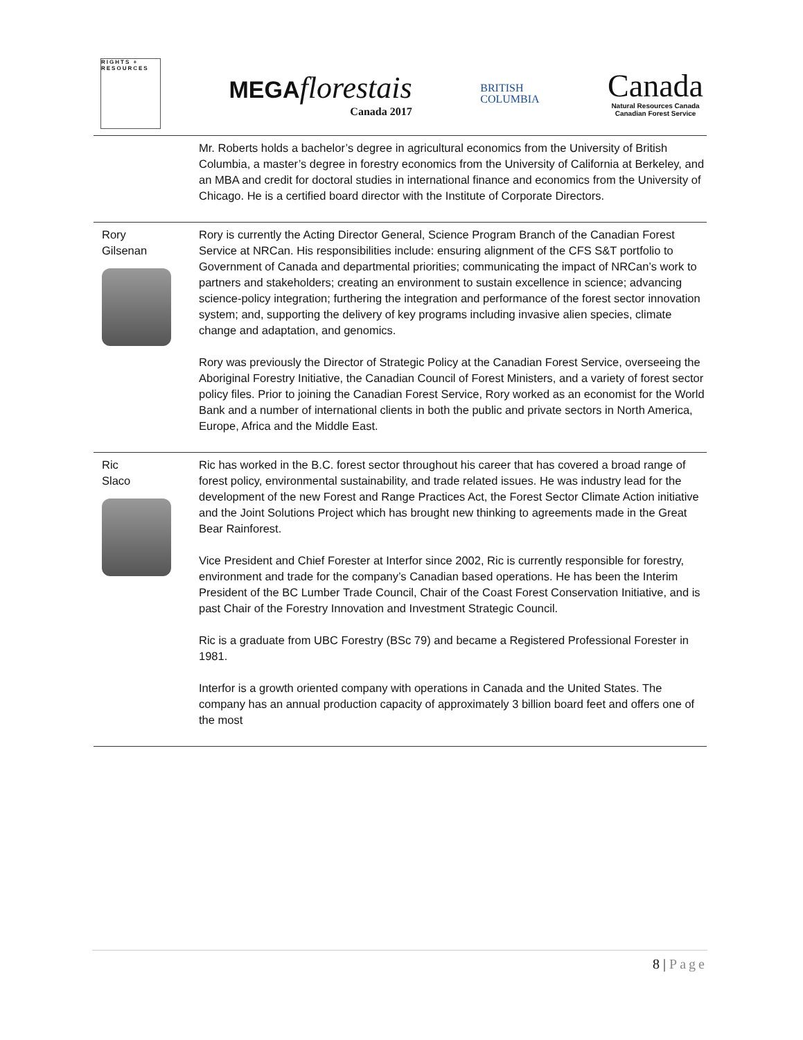RIGHTS + RESOURCES
MEGAflorestais
Canada 2017
BRITISH
COLUMBIA
Canada
Natural Resources Canada
Canadian Forest Service
| | Mr. Roberts holds a bachelor’s degree in agricultural economics from the University of British Columbia, a master’s degree in forestry economics from the University of California at Berkeley, and an MBA and credit for doctoral studies in international finance and economics from the University of Chicago. He is a certified board director with the Institute of Corporate Directors. |
| Rory Gilsenan | Rory is currently the Acting Director General, Science Program Branch of the Canadian Forest Service at NRCan. His responsibilities include: ensuring alignment of the CFS S&T portfolio to Government of Canada and departmental priorities; communicating the impact of NRCan’s work to partners and stakeholders; creating an environment to sustain excellence in science; advancing science-policy integration; furthering the integration and performance of the forest sector innovation system; and, supporting the delivery of key programs including invasive alien species, climate change and adaptation, and genomics. Rory was previously the Director of Strategic Policy at the Canadian Forest Service, overseeing the Aboriginal Forestry Initiative, the Canadian Council of Forest Ministers, and a variety of forest sector policy files. Prior to joining the Canadian Forest Service, Rory worked as an economist for the World Bank and a number of international clients in both the public and private sectors in North America, Europe, Africa and the Middle East. |
| Ric Slaco | Ric has worked in the B.C. forest sector throughout his career that has covered a broad range of forest policy, environmental sustainability, and trade related issues. He was industry lead for the development of the new Forest and Range Practices Act, the Forest Sector Climate Action initiative and the Joint Solutions Project which has brought new thinking to agreements made in the Great Bear Rainforest. Vice President and Chief Forester at Interfor since 2002, Ric is currently responsible for forestry, environment and trade for the company’s Canadian based operations. He has been the Interim President of the BC Lumber Trade Council, Chair of the Coast Forest Conservation Initiative, and is past Chair of the Forestry Innovation and Investment Strategic Council. Ric is a graduate from UBC Forestry (BSc 79) and became a Registered Professional Forester in 1981. Interfor is a growth oriented company with operations in Canada and the United States. The company has an annual production capacity of approximately 3 billion board feet and offers one of the most |
8 | Page